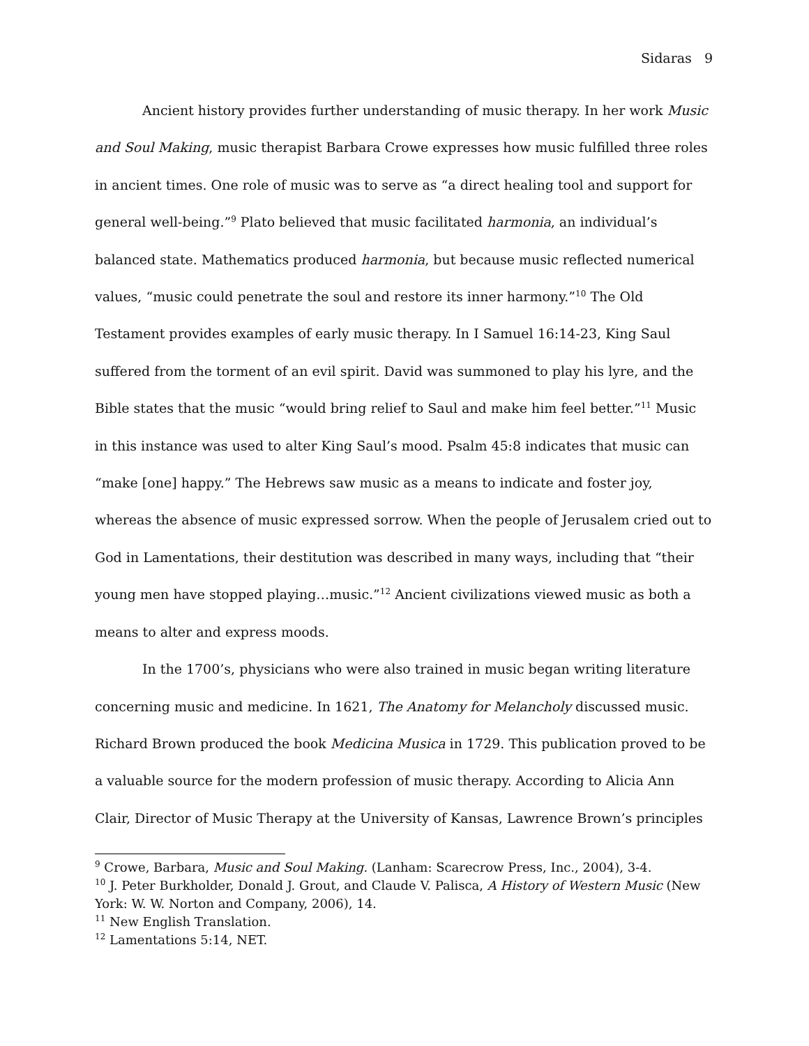Sidaras 9
Ancient history provides further understanding of music therapy. In her work Music and Soul Making, music therapist Barbara Crowe expresses how music fulfilled three roles in ancient times. One role of music was to serve as “a direct healing tool and support for general well-being.”<sup>9</sup> Plato believed that music facilitated harmonia, an individual’s balanced state. Mathematics produced harmonia, but because music reflected numerical values, “music could penetrate the soul and restore its inner harmony.”<sup>10</sup> The Old Testament provides examples of early music therapy. In I Samuel 16:14-23, King Saul suffered from the torment of an evil spirit. David was summoned to play his lyre, and the Bible states that the music “would bring relief to Saul and make him feel better.”<sup>11</sup> Music in this instance was used to alter King Saul’s mood. Psalm 45:8 indicates that music can “make [one] happy.” The Hebrews saw music as a means to indicate and foster joy, whereas the absence of music expressed sorrow. When the people of Jerusalem cried out to God in Lamentations, their destitution was described in many ways, including that “their young men have stopped playing…music.”<sup>12</sup> Ancient civilizations viewed music as both a means to alter and express moods.
In the 1700’s, physicians who were also trained in music began writing literature concerning music and medicine. In 1621, The Anatomy for Melancholy discussed music. Richard Brown produced the book Medicina Musica in 1729. This publication proved to be a valuable source for the modern profession of music therapy. According to Alicia Ann Clair, Director of Music Therapy at the University of Kansas, Lawrence Brown’s principles
<sup>9</sup> Crowe, Barbara, Music and Soul Making. (Lanham: Scarecrow Press, Inc., 2004), 3-4.
<sup>10</sup> J. Peter Burkholder, Donald J. Grout, and Claude V. Palisca, A History of Western Music (New York: W. W. Norton and Company, 2006), 14.
<sup>11</sup> New English Translation.
<sup>12</sup> Lamentations 5:14, NET.